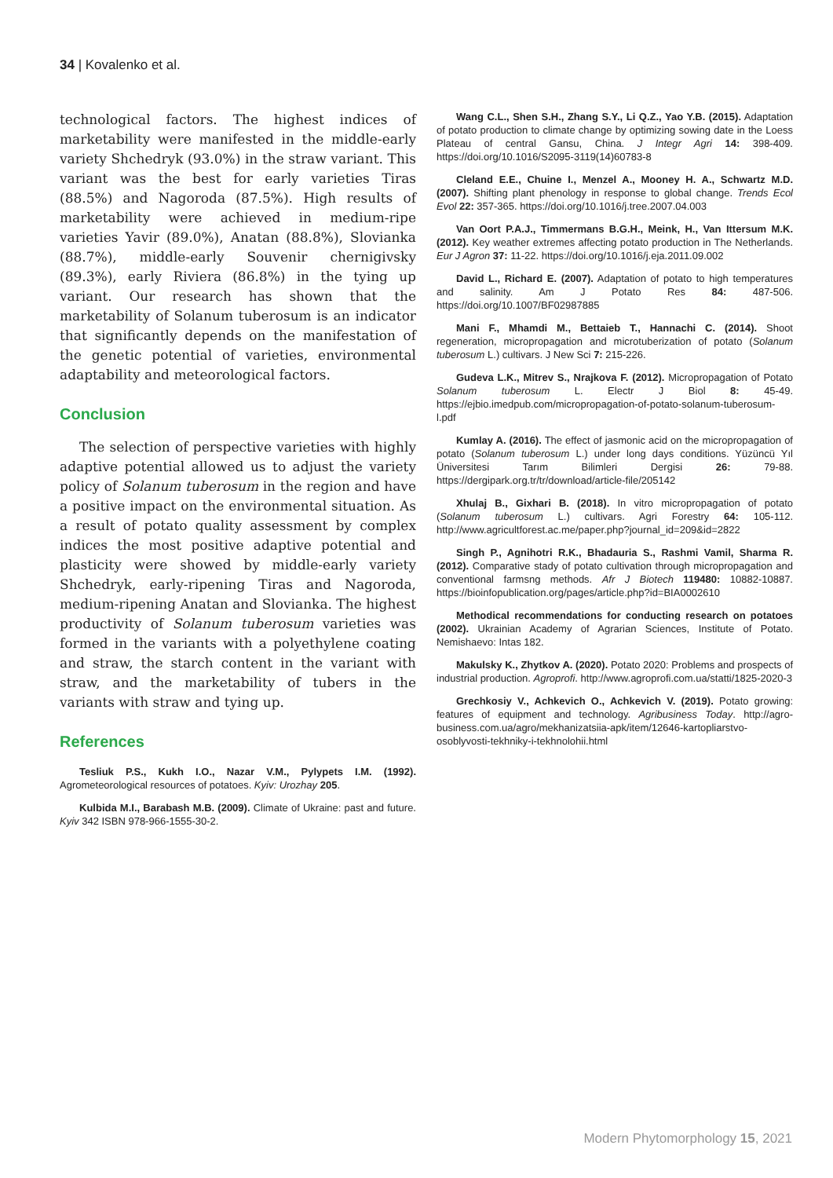34 | Kovalenko et al.
technological factors. The highest indices of marketability were manifested in the middle-early variety Shchedryk (93.0%) in the straw variant. This variant was the best for early varieties Tiras (88.5%) and Nagoroda (87.5%). High results of marketability were achieved in medium-ripe varieties Yavir (89.0%), Anatan (88.8%), Slovianka (88.7%), middle-early Souvenir chernigivsky (89.3%), early Riviera (86.8%) in the tying up variant. Our research has shown that the marketability of Solanum tuberosum is an indicator that significantly depends on the manifestation of the genetic potential of varieties, environmental adaptability and meteorological factors.
Conclusion
The selection of perspective varieties with highly adaptive potential allowed us to adjust the variety policy of Solanum tuberosum in the region and have a positive impact on the environmental situation. As a result of potato quality assessment by complex indices the most positive adaptive potential and plasticity were showed by middle-early variety Shchedryk, early-ripening Tiras and Nagoroda, medium-ripening Anatan and Slovianka. The highest productivity of Solanum tuberosum varieties was formed in the variants with a polyethylene coating and straw, the starch content in the variant with straw, and the marketability of tubers in the variants with straw and tying up.
References
Tesliuk P.S., Kukh I.O., Nazar V.M., Pylypets I.M. (1992). Agrometeorological resources of potatoes. Kyiv: Urozhay 205.
Kulbida M.I., Barabash M.B. (2009). Climate of Ukraine: past and future. Kyiv 342 ISBN 978-966-1555-30-2.
Wang C.L., Shen S.H., Zhang S.Y., Li Q.Z., Yao Y.B. (2015). Adaptation of potato production to climate change by optimizing sowing date in the Loess Plateau of central Gansu, China. J Integr Agri 14: 398-409. https://doi.org/10.1016/S2095-3119(14)60783-8
Cleland E.E., Chuine I., Menzel A., Mooney H. A., Schwartz M.D. (2007). Shifting plant phenology in response to global change. Trends Ecol Evol 22: 357-365. https://doi.org/10.1016/j.tree.2007.04.003
Van Oort P.A.J., Timmermans B.G.H., Meink, H., Van Ittersum M.K. (2012). Key weather extremes affecting potato production in The Netherlands. Eur J Agron 37: 11-22. https://doi.org/10.1016/j.eja.2011.09.002
David L., Richard E. (2007). Adaptation of potato to high temperatures and salinity. Am J Potato Res 84: 487-506. https://doi.org/10.1007/BF02987885
Mani F., Mhamdi M., Bettaieb T., Hannachi C. (2014). Shoot regeneration, micropropagation and microtuberization of potato (Solanum tuberosum L.) cultivars. J New Sci 7: 215-226.
Gudeva L.K., Mitrev S., Nrajkova F. (2012). Micropropagation of Potato Solanum tuberosum L. Electr J Biol 8: 45-49. https://ejbio.imedpub.com/micropropagation-of-potato-solanum-tuberosum-l.pdf
Kumlay A. (2016). The effect of jasmonic acid on the micropropagation of potato (Solanum tuberosum L.) under long days conditions. Yüzüncü Yıl Üniversitesi Tarım Bilimleri Dergisi 26: 79-88. https://dergipark.org.tr/tr/download/article-file/205142
Xhulaj B., Gixhari B. (2018). In vitro micropropagation of potato (Solanum tuberosum L.) cultivars. Agri Forestry 64: 105-112. http://www.agricultforest.ac.me/paper.php?journal_id=209&id=2822
Singh P., Agnihotri R.K., Bhadauria S., Rashmi Vamil, Sharma R. (2012). Comparative stady of potato cultivation through micropropagation and conventional farmsng methods. Afr J Biotech 119480: 10882-10887. https://bioinfopublication.org/pages/article.php?id=BIA0002610
Methodical recommendations for conducting research on potatoes (2002). Ukrainian Academy of Agrarian Sciences, Institute of Potato. Nemishaevo: Intas 182.
Makulsky K., Zhytkov A. (2020). Potato 2020: Problems and prospects of industrial production. Agroprofi. http://www.agroprofi.com.ua/statti/1825-2020-3
Grechkosiy V., Achkevich O., Achkevich V. (2019). Potato growing: features of equipment and technology. Agribusiness Today. http://agro-business.com.ua/agro/mekhanizatsiia-apk/item/12646-kartopliarstvo-osoblyvosti-tekhniky-i-tekhnolohii.html
Modern Phytomorphology 15, 2021